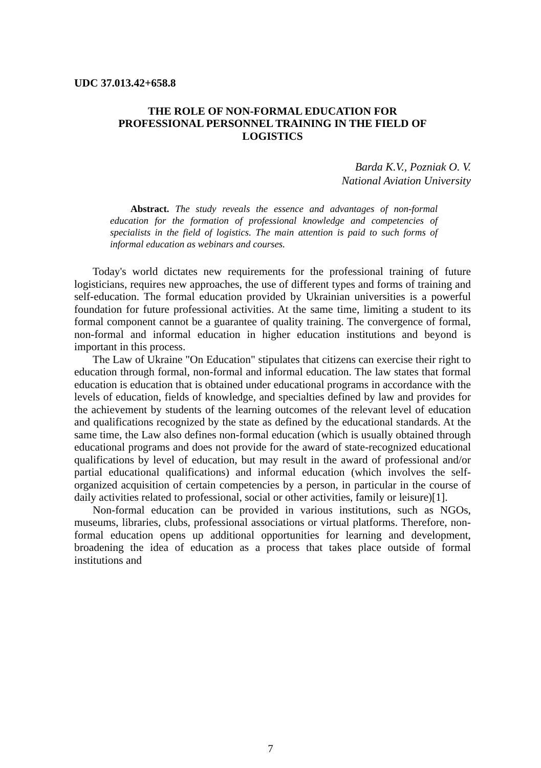UDC 37.013.42+658.8
THE ROLE OF NON-FORMAL EDUCATION FOR
PROFESSIONAL PERSONNEL TRAINING IN THE FIELD OF
LOGISTICS
Barda K.V., Pozniak O. V.
National Aviation University
Abstract. The study reveals the essence and advantages of non-formal education for the formation of professional knowledge and competencies of specialists in the field of logistics. The main attention is paid to such forms of informal education as webinars and courses.
Today's world dictates new requirements for the professional training of future logisticians, requires new approaches, the use of different types and forms of training and self-education. The formal education provided by Ukrainian universities is a powerful foundation for future professional activities. At the same time, limiting a student to its formal component cannot be a guarantee of quality training. The convergence of formal, non-formal and informal education in higher education institutions and beyond is important in this process.
The Law of Ukraine "On Education" stipulates that citizens can exercise their right to education through formal, non-formal and informal education. The law states that formal education is education that is obtained under educational programs in accordance with the levels of education, fields of knowledge, and specialties defined by law and provides for the achievement by students of the learning outcomes of the relevant level of education and qualifications recognized by the state as defined by the educational standards. At the same time, the Law also defines non-formal education (which is usually obtained through educational programs and does not provide for the award of state-recognized educational qualifications by level of education, but may result in the award of professional and/or partial educational qualifications) and informal education (which involves the self-organized acquisition of certain competencies by a person, in particular in the course of daily activities related to professional, social or other activities, family or leisure)[1].
Non-formal education can be provided in various institutions, such as NGOs, museums, libraries, clubs, professional associations or virtual platforms. Therefore, non-formal education opens up additional opportunities for learning and development, broadening the idea of education as a process that takes place outside of formal institutions and
7